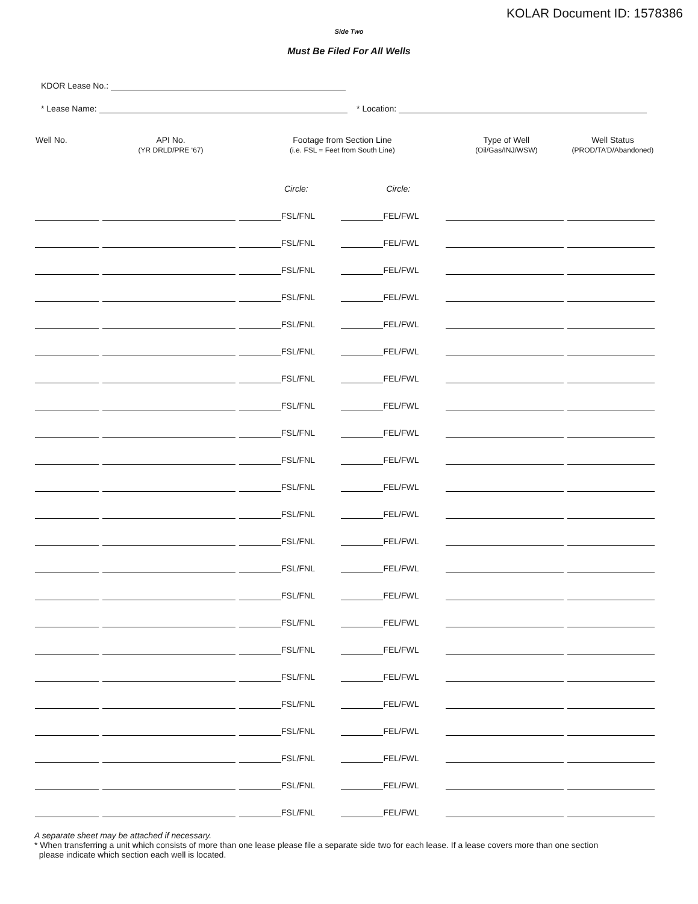KOLAR Document ID: 1578386
Side Two
Must Be Filed For All Wells
KDOR Lease No.:
* Lease Name: * Location:
| Well No. | API No. (YR DRLD/PRE ‘67) | Footage from Section Line (i.e. FSL = Feet from South Line) | | Type of Well (Oil/Gas/INJ/WSW) | Well Status (PROD/TA’D/Abandoned) |
| --- | --- | --- | --- | --- | --- |
| | | Circle: | Circle: | | |
| | | FSL/FNL | FEL/FWL | | |
| | | FSL/FNL | FEL/FWL | | |
| | | FSL/FNL | FEL/FWL | | |
| | | FSL/FNL | FEL/FWL | | |
| | | FSL/FNL | FEL/FWL | | |
| | | FSL/FNL | FEL/FWL | | |
| | | FSL/FNL | FEL/FWL | | |
| | | FSL/FNL | FEL/FWL | | |
| | | FSL/FNL | FEL/FWL | | |
| | | FSL/FNL | FEL/FWL | | |
| | | FSL/FNL | FEL/FWL | | |
| | | FSL/FNL | FEL/FWL | | |
| | | FSL/FNL | FEL/FWL | | |
| | | FSL/FNL | FEL/FWL | | |
| | | FSL/FNL | FEL/FWL | | |
| | | FSL/FNL | FEL/FWL | | |
| | | FSL/FNL | FEL/FWL | | |
| | | FSL/FNL | FEL/FWL | | |
| | | FSL/FNL | FEL/FWL | | |
| | | FSL/FNL | FEL/FWL | | |
| | | FSL/FNL | FEL/FWL | | |
| | | FSL/FNL | FEL/FWL | | |
| | | FSL/FNL | FEL/FWL | | |
A separate sheet may be attached if necessary.
* When transferring a unit which consists of more than one lease please file a separate side two for each lease. If a lease covers more than one section
please indicate which section each well is located.